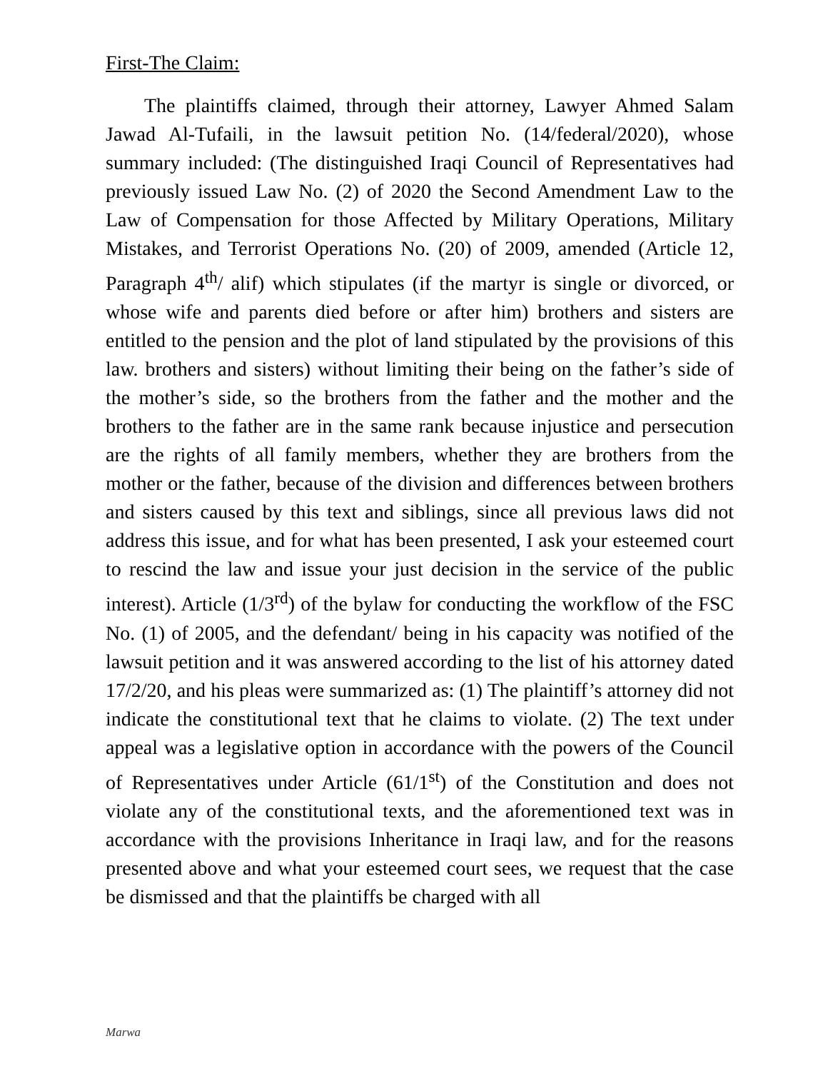First-The Claim:
The plaintiffs claimed, through their attorney, Lawyer Ahmed Salam Jawad Al-Tufaili, in the lawsuit petition No. (14/federal/2020), whose summary included: (The distinguished Iraqi Council of Representatives had previously issued Law No. (2) of 2020 the Second Amendment Law to the Law of Compensation for those Affected by Military Operations, Military Mistakes, and Terrorist Operations No. (20) of 2009, amended (Article 12, Paragraph 4<sup>th</sup>/ alif) which stipulates (if the martyr is single or divorced, or whose wife and parents died before or after him) brothers and sisters are entitled to the pension and the plot of land stipulated by the provisions of this law. brothers and sisters) without limiting their being on the father’s side of the mother’s side, so the brothers from the father and the mother and the brothers to the father are in the same rank because injustice and persecution are the rights of all family members, whether they are brothers from the mother or the father, because of the division and differences between brothers and sisters caused by this text and siblings, since all previous laws did not address this issue, and for what has been presented, I ask your esteemed court to rescind the law and issue your just decision in the service of the public interest). Article (1/3<sup>rd</sup>) of the bylaw for conducting the workflow of the FSC No. (1) of 2005, and the defendant/ being in his capacity was notified of the lawsuit petition and it was answered according to the list of his attorney dated 17/2/20, and his pleas were summarized as: (1) The plaintiff’s attorney did not indicate the constitutional text that he claims to violate. (2) The text under appeal was a legislative option in accordance with the powers of the Council of Representatives under Article (61/1<sup>st</sup>) of the Constitution and does not violate any of the constitutional texts, and the aforementioned text was in accordance with the provisions Inheritance in Iraqi law, and for the reasons presented above and what your esteemed court sees, we request that the case be dismissed and that the plaintiffs be charged with all
Marwa